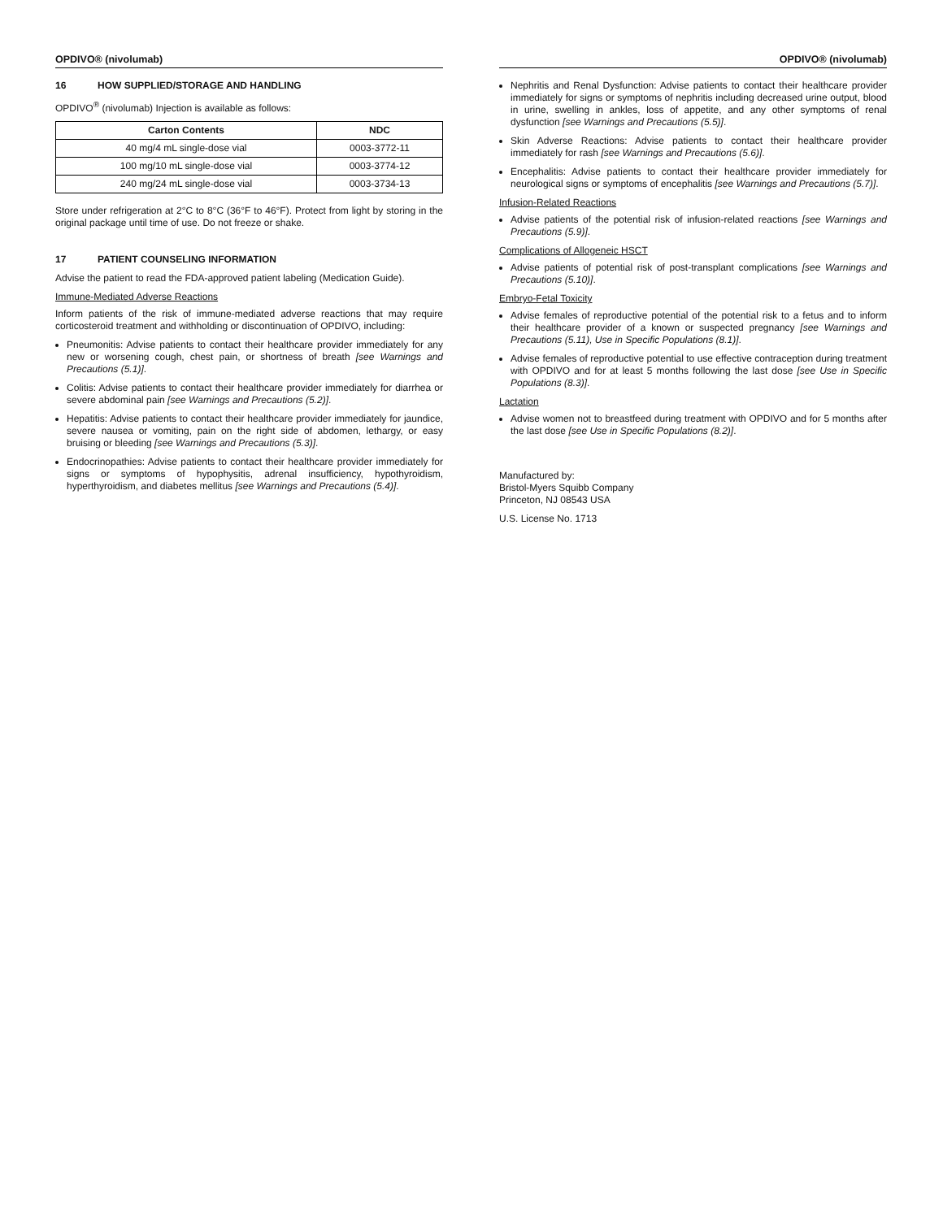OPDIVO® (nivolumab)
16 HOW SUPPLIED/STORAGE AND HANDLING
OPDIVO<sup>®</sup> (nivolumab) Injection is available as follows:
| Carton Contents | NDC |
| --- | --- |
| 40 mg/4 mL single-dose vial | 0003-3772-11 |
| 100 mg/10 mL single-dose vial | 0003-3774-12 |
| 240 mg/24 mL single-dose vial | 0003-3734-13 |
Store under refrigeration at 2°C to 8°C (36°F to 46°F). Protect from light by storing in the original package until time of use. Do not freeze or shake.
17 PATIENT COUNSELING INFORMATION
Advise the patient to read the FDA-approved patient labeling (Medication Guide).
Immune-Mediated Adverse Reactions
Inform patients of the risk of immune-mediated adverse reactions that may require corticosteroid treatment and withholding or discontinuation of OPDIVO, including:
Pneumonitis: Advise patients to contact their healthcare provider immediately for any new or worsening cough, chest pain, or shortness of breath [see Warnings and Precautions (5.1)].
Colitis: Advise patients to contact their healthcare provider immediately for diarrhea or severe abdominal pain [see Warnings and Precautions (5.2)].
Hepatitis: Advise patients to contact their healthcare provider immediately for jaundice, severe nausea or vomiting, pain on the right side of abdomen, lethargy, or easy bruising or bleeding [see Warnings and Precautions (5.3)].
Endocrinopathies: Advise patients to contact their healthcare provider immediately for signs or symptoms of hypophysitis, adrenal insufficiency, hypothyroidism, hyperthyroidism, and diabetes mellitus [see Warnings and Precautions (5.4)].
OPDIVO® (nivolumab)
Nephritis and Renal Dysfunction: Advise patients to contact their healthcare provider immediately for signs or symptoms of nephritis including decreased urine output, blood in urine, swelling in ankles, loss of appetite, and any other symptoms of renal dysfunction [see Warnings and Precautions (5.5)].
Skin Adverse Reactions: Advise patients to contact their healthcare provider immediately for rash [see Warnings and Precautions (5.6)].
Encephalitis: Advise patients to contact their healthcare provider immediately for neurological signs or symptoms of encephalitis [see Warnings and Precautions (5.7)].
Infusion-Related Reactions
Advise patients of the potential risk of infusion-related reactions [see Warnings and Precautions (5.9)].
Complications of Allogeneic HSCT
Advise patients of potential risk of post-transplant complications [see Warnings and Precautions (5.10)].
Embryo-Fetal Toxicity
Advise females of reproductive potential of the potential risk to a fetus and to inform their healthcare provider of a known or suspected pregnancy [see Warnings and Precautions (5.11), Use in Specific Populations (8.1)].
Advise females of reproductive potential to use effective contraception during treatment with OPDIVO and for at least 5 months following the last dose [see Use in Specific Populations (8.3)].
Lactation
Advise women not to breastfeed during treatment with OPDIVO and for 5 months after the last dose [see Use in Specific Populations (8.2)].
Manufactured by:
Bristol-Myers Squibb Company
Princeton, NJ 08543 USA
U.S. License No. 1713